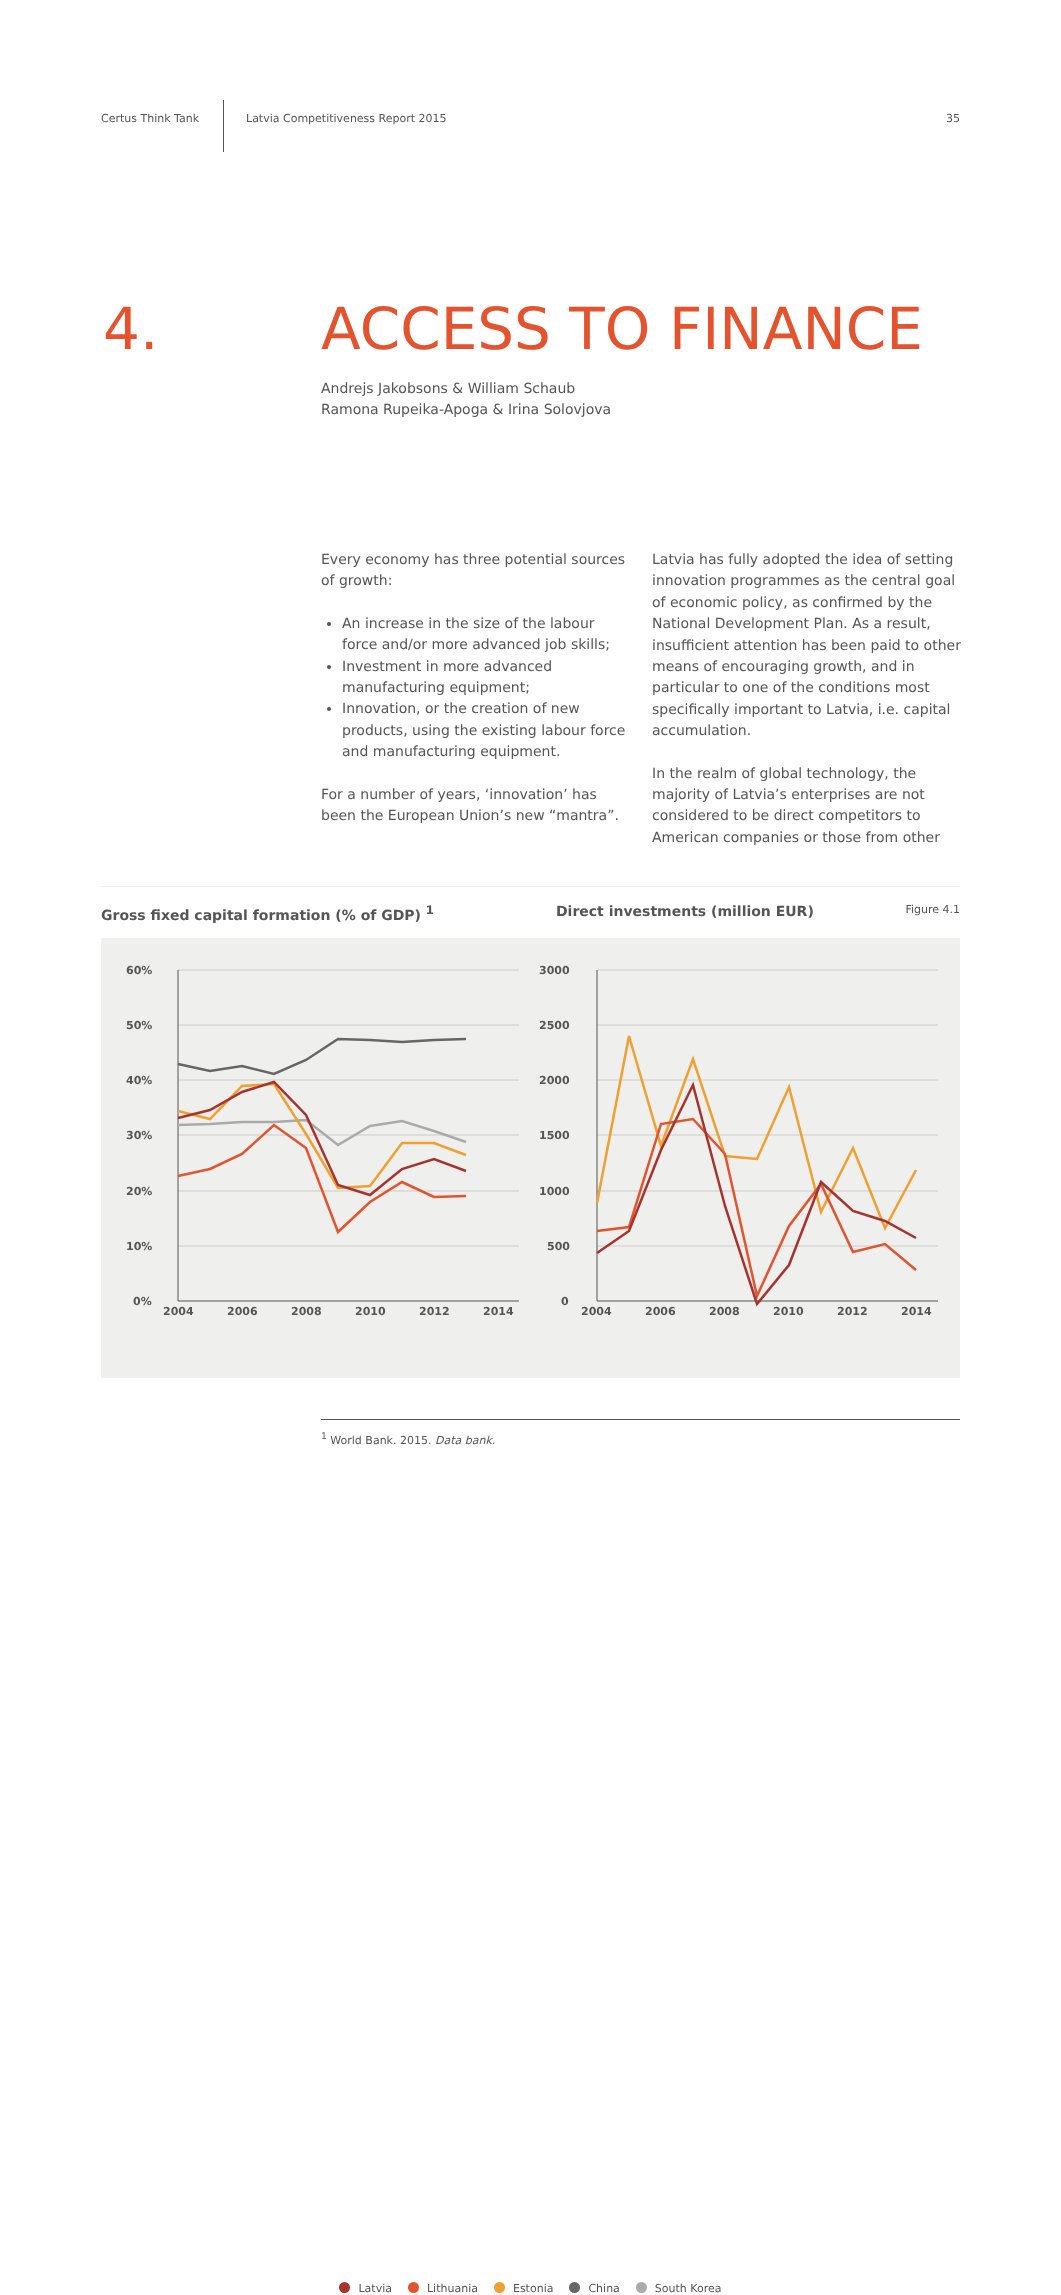Certus Think Tank
Latvia Competitiveness Report 2015
35
4. ACCESS TO FINANCE
Andrejs Jakobsons & William Schaub
Ramona Rupeika-Apoga & Irina Solovjova
Every economy has three potential sources of growth:
An increase in the size of the labour force and/or more advanced job skills;
Investment in more advanced manufacturing equipment;
Innovation, or the creation of new products, using the existing labour force and manufacturing equipment.
For a number of years, ‘innovation’ has been the European Union’s new “mantra”.
Latvia has fully adopted the idea of setting innovation programmes as the central goal of economic policy, as confirmed by the National Development Plan. As a result, insufficient attention has been paid to other means of encouraging growth, and in particular to one of the conditions most specifically important to Latvia, i.e. capital accumulation.
In the realm of global technology, the majority of Latvia’s enterprises are not considered to be direct competitors to American companies or those from other
Gross fixed capital formation (% of GDP) <sup>1</sup> Direct investments (million EUR)
Figure 4.1
60%
50%
40%
30%
20%
10%
0%
3000
2500
2000
1500
1000
500
0
2004
2006
2008
2010
2012
2014
2004
2006
2008
2010
2012
2014
Latvia Lithuania Estonia China South Korea
<sup>1</sup> World Bank. 2015. Data bank.